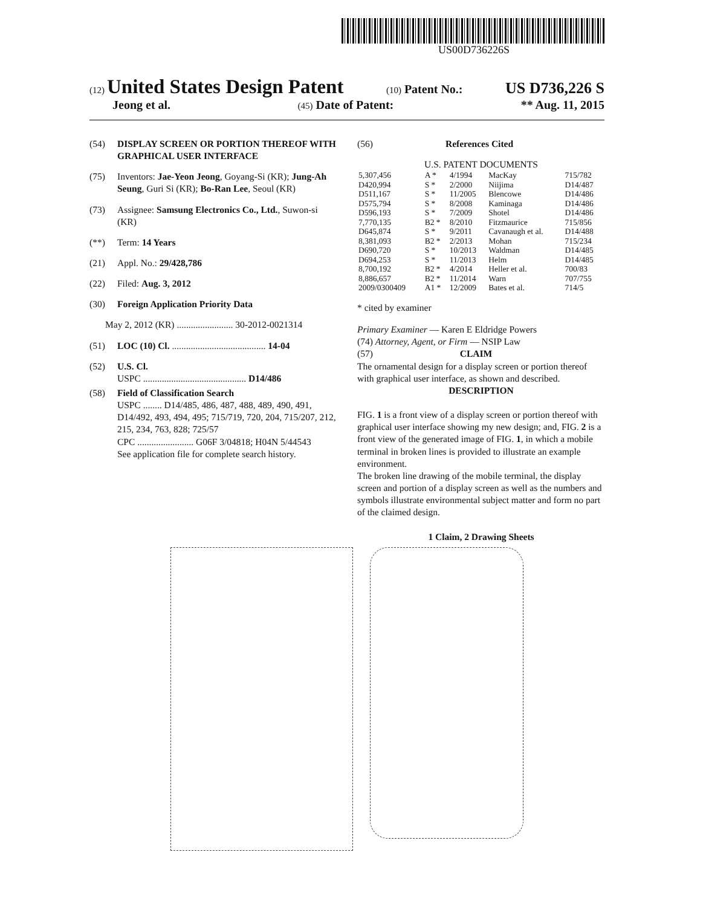US00D736226S
(12) United States Design Patent (10) Patent No.: US D736,226 S
Jeong et al. (45) Date of Patent: ** Aug. 11, 2015
(54) DISPLAY SCREEN OR PORTION THEREOF WITH GRAPHICAL USER INTERFACE
(75) Inventors: Jae-Yeon Jeong, Goyang-Si (KR); Jung-Ah Seung, Guri Si (KR); Bo-Ran Lee, Seoul (KR)
(73) Assignee: Samsung Electronics Co., Ltd., Suwon-si (KR)
(**) Term: 14 Years
(21) Appl. No.: 29/428,786
(22) Filed: Aug. 3, 2012
(30) Foreign Application Priority Data
May 2, 2012 (KR) ........................ 30-2012-0021314
(51) LOC (10) Cl. ........................................ 14-04
(52) U.S. Cl.
USPC ............................................ D14/486
(58) Field of Classification Search
USPC ........ D14/485, 486, 487, 488, 489, 490, 491, D14/492, 493, 494, 495; 715/719, 720, 204, 715/207, 212, 215, 234, 763, 828; 725/57
CPC ........................ G06F 3/04818; H04N 5/44543
See application file for complete search history.
(56) References Cited
U.S. PATENT DOCUMENTS
| 5,307,456 | A * | 4/1994 | MacKay | 715/782 |
| D420,994 | S * | 2/2000 | Niijima | D14/487 |
| D511,167 | S * | 11/2005 | Blencowe | D14/486 |
| D575,794 | S * | 8/2008 | Kaminaga | D14/486 |
| D596,193 | S * | 7/2009 | Shotel | D14/486 |
| 7,770,135 | B2 * | 8/2010 | Fitzmaurice | 715/856 |
| D645,874 | S * | 9/2011 | Cavanaugh et al. | D14/488 |
| 8,381,093 | B2 * | 2/2013 | Mohan | 715/234 |
| D690,720 | S * | 10/2013 | Waldman | D14/485 |
| D694,253 | S * | 11/2013 | Helm | D14/485 |
| 8,700,192 | B2 * | 4/2014 | Heller et al. | 700/83 |
| 8,886,657 | B2 * | 11/2014 | Warn | 707/755 |
| 2009/0300409 | A1 * | 12/2009 | Bates et al. | 714/5 |
* cited by examiner
Primary Examiner — Karen E Eldridge Powers
(74) Attorney, Agent, or Firm — NSIP Law
(57) CLAIM
The ornamental design for a display screen or portion thereof with graphical user interface, as shown and described.
DESCRIPTION
FIG. 1 is a front view of a display screen or portion thereof with graphical user interface showing my new design; and, FIG. 2 is a front view of the generated image of FIG. 1, in which a mobile terminal in broken lines is provided to illustrate an example environment.
The broken line drawing of the mobile terminal, the display screen and portion of a display screen as well as the numbers and symbols illustrate environmental subject matter and form no part of the claimed design.
1 Claim, 2 Drawing Sheets